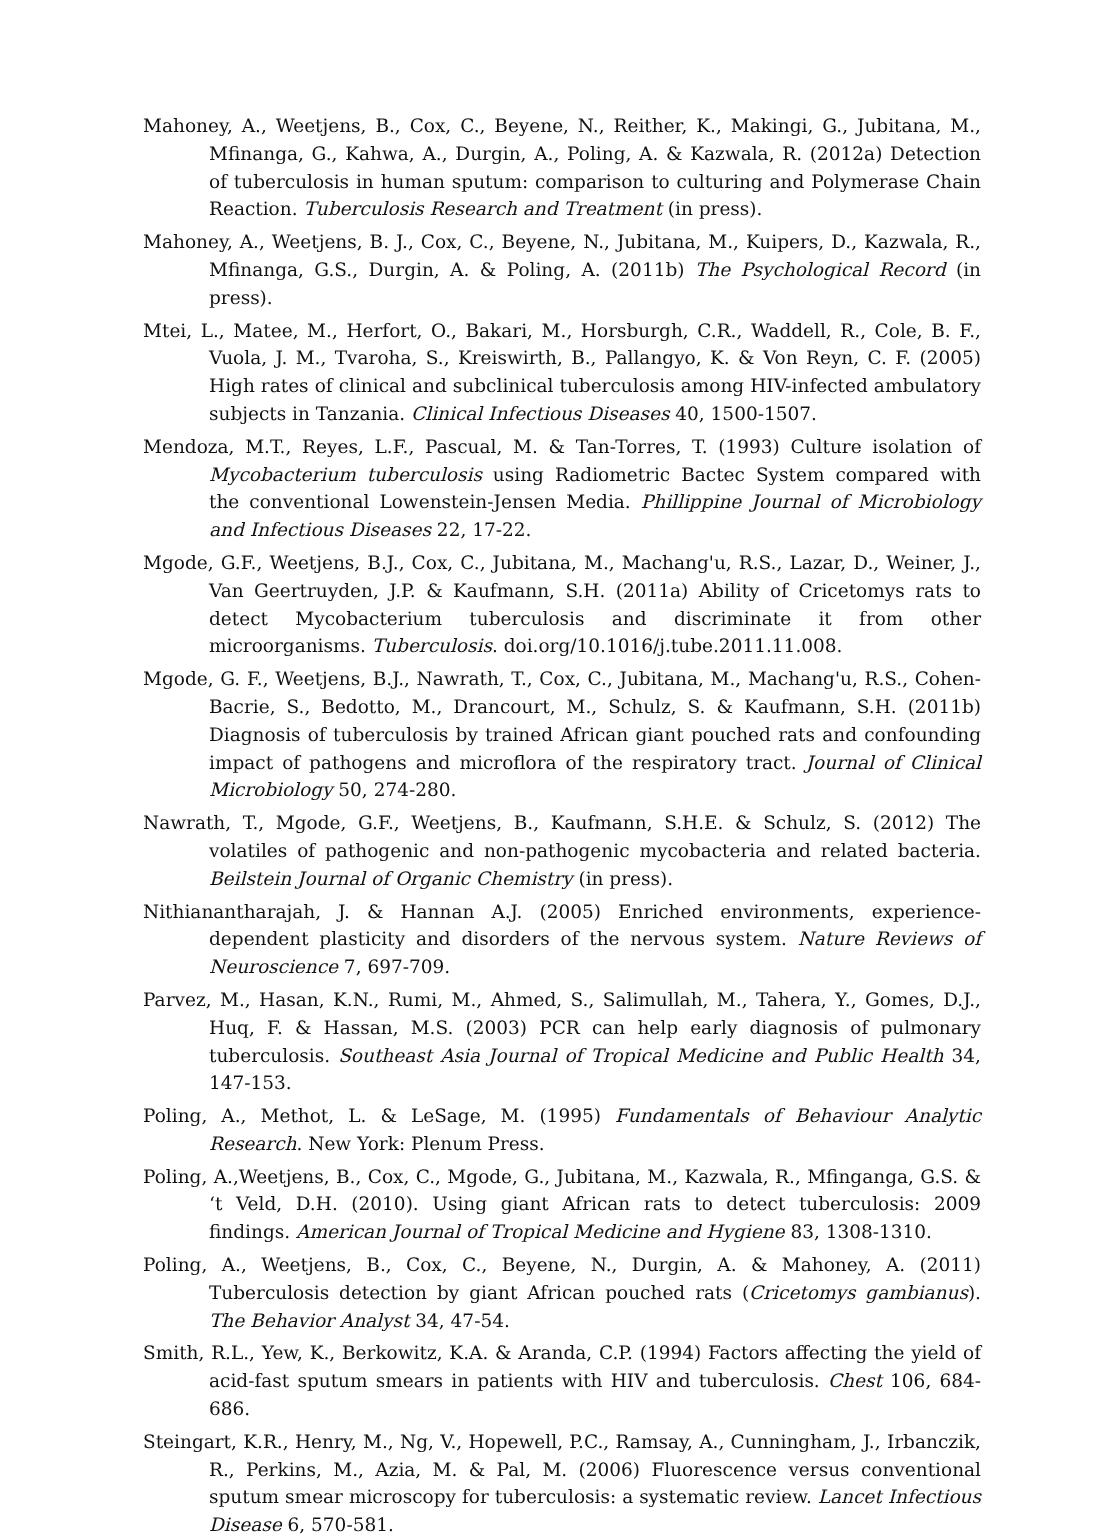Mahoney, A., Weetjens, B., Cox, C., Beyene, N., Reither, K., Makingi, G., Jubitana, M., Mfinanga, G., Kahwa, A., Durgin, A., Poling, A. & Kazwala, R. (2012a) Detection of tuberculosis in human sputum: comparison to culturing and Polymerase Chain Reaction. Tuberculosis Research and Treatment (in press).
Mahoney, A., Weetjens, B. J., Cox, C., Beyene, N., Jubitana, M., Kuipers, D., Kazwala, R., Mfinanga, G.S., Durgin, A. & Poling, A. (2011b) The Psychological Record (in press).
Mtei, L., Matee, M., Herfort, O., Bakari, M., Horsburgh, C.R., Waddell, R., Cole, B. F., Vuola, J. M., Tvaroha, S., Kreiswirth, B., Pallangyo, K. & Von Reyn, C. F. (2005) High rates of clinical and subclinical tuberculosis among HIV-infected ambulatory subjects in Tanzania. Clinical Infectious Diseases 40, 1500-1507.
Mendoza, M.T., Reyes, L.F., Pascual, M. & Tan-Torres, T. (1993) Culture isolation of Mycobacterium tuberculosis using Radiometric Bactec System compared with the conventional Lowenstein-Jensen Media. Phillippine Journal of Microbiology and Infectious Diseases 22, 17-22.
Mgode, G.F., Weetjens, B.J., Cox, C., Jubitana, M., Machang'u, R.S., Lazar, D., Weiner, J., Van Geertruyden, J.P. & Kaufmann, S.H. (2011a) Ability of Cricetomys rats to detect Mycobacterium tuberculosis and discriminate it from other microorganisms. Tuberculosis. doi.org/10.1016/j.tube.2011.11.008.
Mgode, G. F., Weetjens, B.J., Nawrath, T., Cox, C., Jubitana, M., Machang'u, R.S., Cohen-Bacrie, S., Bedotto, M., Drancourt, M., Schulz, S. & Kaufmann, S.H. (2011b) Diagnosis of tuberculosis by trained African giant pouched rats and confounding impact of pathogens and microflora of the respiratory tract. Journal of Clinical Microbiology 50, 274-280.
Nawrath, T., Mgode, G.F., Weetjens, B., Kaufmann, S.H.E. & Schulz, S. (2012) The volatiles of pathogenic and non-pathogenic mycobacteria and related bacteria. Beilstein Journal of Organic Chemistry (in press).
Nithianantharajah, J. & Hannan A.J. (2005) Enriched environments, experience-dependent plasticity and disorders of the nervous system. Nature Reviews of Neuroscience 7, 697-709.
Parvez, M., Hasan, K.N., Rumi, M., Ahmed, S., Salimullah, M., Tahera, Y., Gomes, D.J., Huq, F. & Hassan, M.S. (2003) PCR can help early diagnosis of pulmonary tuberculosis. Southeast Asia Journal of Tropical Medicine and Public Health 34, 147-153.
Poling, A., Methot, L. & LeSage, M. (1995) Fundamentals of Behaviour Analytic Research. New York: Plenum Press.
Poling, A.,Weetjens, B., Cox, C., Mgode, G., Jubitana, M., Kazwala, R., Mfinganga, G.S. & ‘t Veld, D.H. (2010). Using giant African rats to detect tuberculosis: 2009 findings. American Journal of Tropical Medicine and Hygiene 83, 1308-1310.
Poling, A., Weetjens, B., Cox, C., Beyene, N., Durgin, A. & Mahoney, A. (2011) Tuberculosis detection by giant African pouched rats (Cricetomys gambianus). The Behavior Analyst 34, 47-54.
Smith, R.L., Yew, K., Berkowitz, K.A. & Aranda, C.P. (1994) Factors affecting the yield of acid-fast sputum smears in patients with HIV and tuberculosis. Chest 106, 684-686.
Steingart, K.R., Henry, M., Ng, V., Hopewell, P.C., Ramsay, A., Cunningham, J., Irbanczik, R., Perkins, M., Azia, M. & Pal, M. (2006) Fluorescence versus conventional sputum smear microscopy for tuberculosis: a systematic review. Lancet Infectious Disease 6, 570-581.